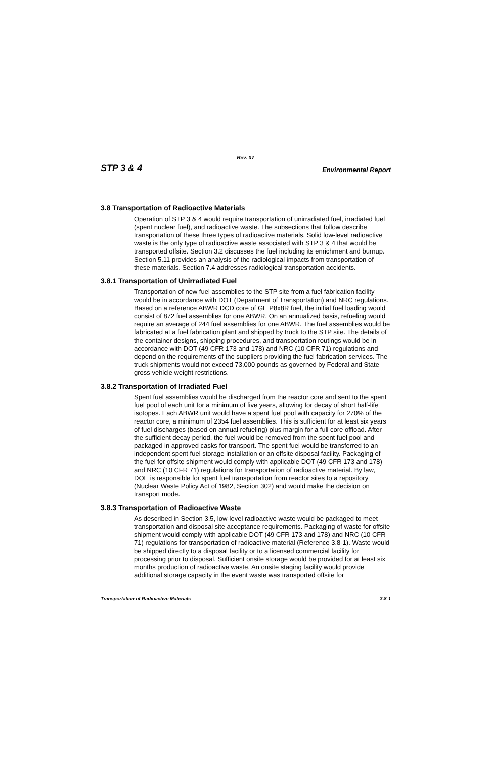Rev. 07
STP 3 & 4 Environmental Report
3.8 Transportation of Radioactive Materials
Operation of STP 3 & 4 would require transportation of unirradiated fuel, irradiated fuel (spent nuclear fuel), and radioactive waste. The subsections that follow describe transportation of these three types of radioactive materials. Solid low-level radioactive waste is the only type of radioactive waste associated with STP 3 & 4 that would be transported offsite. Section 3.2 discusses the fuel including its enrichment and burnup. Section 5.11 provides an analysis of the radiological impacts from transportation of these materials. Section 7.4 addresses radiological transportation accidents.
3.8.1 Transportation of Unirradiated Fuel
Transportation of new fuel assemblies to the STP site from a fuel fabrication facility would be in accordance with DOT (Department of Transportation) and NRC regulations. Based on a reference ABWR DCD core of GE P8x8R fuel, the initial fuel loading would consist of 872 fuel assemblies for one ABWR. On an annualized basis, refueling would require an average of 244 fuel assemblies for one ABWR. The fuel assemblies would be fabricated at a fuel fabrication plant and shipped by truck to the STP site. The details of the container designs, shipping procedures, and transportation routings would be in accordance with DOT (49 CFR 173 and 178) and NRC (10 CFR 71) regulations and depend on the requirements of the suppliers providing the fuel fabrication services. The truck shipments would not exceed 73,000 pounds as governed by Federal and State gross vehicle weight restrictions.
3.8.2 Transportation of Irradiated Fuel
Spent fuel assemblies would be discharged from the reactor core and sent to the spent fuel pool of each unit for a minimum of five years, allowing for decay of short half-life isotopes. Each ABWR unit would have a spent fuel pool with capacity for 270% of the reactor core, a minimum of 2354 fuel assemblies. This is sufficient for at least six years of fuel discharges (based on annual refueling) plus margin for a full core offload. After the sufficient decay period, the fuel would be removed from the spent fuel pool and packaged in approved casks for transport. The spent fuel would be transferred to an independent spent fuel storage installation or an offsite disposal facility. Packaging of the fuel for offsite shipment would comply with applicable DOT (49 CFR 173 and 178) and NRC (10 CFR 71) regulations for transportation of radioactive material. By law, DOE is responsible for spent fuel transportation from reactor sites to a repository (Nuclear Waste Policy Act of 1982, Section 302) and would make the decision on transport mode.
3.8.3 Transportation of Radioactive Waste
As described in Section 3.5, low-level radioactive waste would be packaged to meet transportation and disposal site acceptance requirements. Packaging of waste for offsite shipment would comply with applicable DOT (49 CFR 173 and 178) and NRC (10 CFR 71) regulations for transportation of radioactive material (Reference 3.8-1). Waste would be shipped directly to a disposal facility or to a licensed commercial facility for processing prior to disposal. Sufficient onsite storage would be provided for at least six months production of radioactive waste. An onsite staging facility would provide additional storage capacity in the event waste was transported offsite for
Transportation of Radioactive Materials 3.8-1